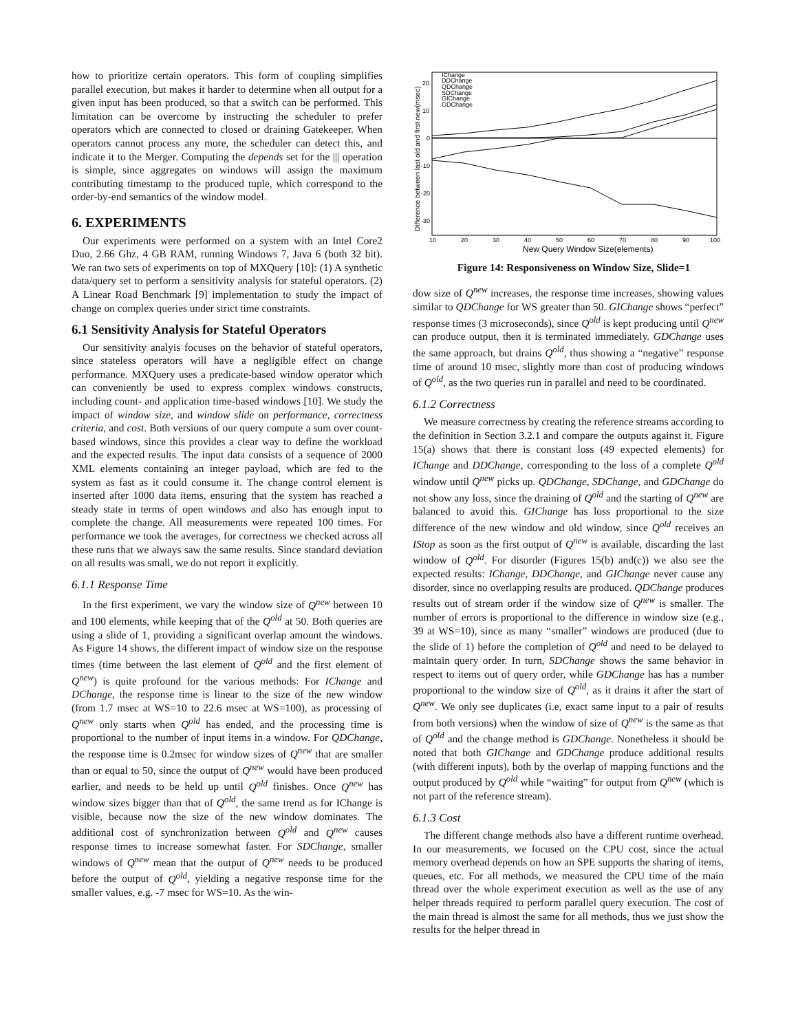how to prioritize certain operators. This form of coupling simplifies parallel execution, but makes it harder to determine when all output for a given input has been produced, so that a switch can be performed. This limitation can be overcome by instructing the scheduler to prefer operators which are connected to closed or draining Gatekeeper. When operators cannot process any more, the scheduler can detect this, and indicate it to the Merger. Computing the depends set for the ||| operation is simple, since aggregates on windows will assign the maximum contributing timestamp to the produced tuple, which correspond to the order-by-end semantics of the window model.
6. EXPERIMENTS
Our experiments were performed on a system with an Intel Core2 Duo, 2.66 Ghz, 4 GB RAM, running Windows 7, Java 6 (both 32 bit). We ran two sets of experiments on top of MXQuery [10]: (1) A synthetic data/query set to perform a sensitivity analysis for stateful operators. (2) A Linear Road Benchmark [9] implementation to study the impact of change on complex queries under strict time constraints.
6.1 Sensitivity Analysis for Stateful Operators
Our sensitivity analyis focuses on the behavior of stateful operators, since stateless operators will have a negligible effect on change performance. MXQuery uses a predicate-based window operator which can conveniently be used to express complex windows constructs, including count- and application time-based windows [10]. We study the impact of window size, and window slide on performance, correctness criteria, and cost. Both versions of our query compute a sum over count-based windows, since this provides a clear way to define the workload and the expected results. The input data consists of a sequence of 2000 XML elements containing an integer payload, which are fed to the system as fast as it could consume it. The change control element is inserted after 1000 data items, ensuring that the system has reached a steady state in terms of open windows and also has enough input to complete the change. All measurements were repeated 100 times. For performance we took the averages, for correctness we checked across all these runs that we always saw the same results. Since standard deviation on all results was small, we do not report it explicitly.
6.1.1 Response Time
In the first experiment, we vary the window size of Q<sup>new</sup> between 10 and 100 elements, while keeping that of the Q<sup>old</sup> at 50. Both queries are using a slide of 1, providing a significant overlap amount the windows. As Figure 14 shows, the different impact of window size on the response times (time between the last element of Q<sup>old</sup> and the first element of Q<sup>new</sup>) is quite profound for the various methods: For IChange and DChange, the response time is linear to the size of the new window (from 1.7 msec at WS=10 to 22.6 msec at WS=100), as processing of Q<sup>new</sup> only starts when Q<sup>old</sup> has ended, and the processing time is proportional to the number of input items in a window. For QDChange, the response time is 0.2msec for window sizes of Q<sup>new</sup> that are smaller than or equal to 50, since the output of Q<sup>new</sup> would have been produced earlier, and needs to be held up until Q<sup>old</sup> finishes. Once Q<sup>new</sup> has window sizes bigger than that of Q<sup>old</sup>, the same trend as for IChange is visible, because now the size of the new window dominates. The additional cost of synchronization between Q<sup>old</sup> and Q<sup>new</sup> causes response times to increase somewhat faster. For SDChange, smaller windows of Q<sup>new</sup> mean that the output of Q<sup>new</sup> needs to be produced before the output of Q<sup>old</sup>, yielding a negative response time for the smaller values, e.g. -7 msec for WS=10. As the win-
Difference between last old and first new(msec)
20
10
0
-10
-20
-30
10
20
30
40
50
60
70
80
90
100
New Query Window Size(elements)
IChange
DDChange
QDChange
SDChange
GIChange
GDChange
Figure 14: Responsiveness on Window Size, Slide=1
dow size of Q<sup>new</sup> increases, the response time increases, showing values similar to QDChange for WS greater than 50. GIChange shows “perfect” response times (3 microseconds), since Q<sup>old</sup> is kept producing until Q<sup>new</sup> can produce output, then it is terminated immediately. GDChange uses the same approach, but drains Q<sup>old</sup>, thus showing a “negative” response time of around 10 msec, slightly more than cost of producing windows of Q<sup>old</sup>, as the two queries run in parallel and need to be coordinated.
6.1.2 Correctness
We measure correctness by creating the reference streams according to the definition in Section 3.2.1 and compare the outputs against it. Figure 15(a) shows that there is constant loss (49 expected elements) for IChange and DDChange, corresponding to the loss of a complete Q<sup>old</sup> window until Q<sup>new</sup> picks up. QDChange, SDChange, and GDChange do not show any loss, since the draining of Q<sup>old</sup> and the starting of Q<sup>new</sup> are balanced to avoid this. GIChange has loss proportional to the size difference of the new window and old window, since Q<sup>old</sup> receives an IStop as soon as the first output of Q<sup>new</sup> is available, discarding the last window of Q<sup>old</sup>. For disorder (Figures 15(b) and(c)) we also see the expected results: IChange, DDChange, and GIChange never cause any disorder, since no overlapping results are produced. QDChange produces results out of stream order if the window size of Q<sup>new</sup> is smaller. The number of errors is proportional to the difference in window size (e.g., 39 at WS=10), since as many “smaller” windows are produced (due to the slide of 1) before the completion of Q<sup>old</sup> and need to be delayed to maintain query order. In turn, SDChange shows the same behavior in respect to items out of query order, while GDChange has has a number proportional to the window size of Q<sup>old</sup>, as it drains it after the start of Q<sup>new</sup>. We only see duplicates (i.e, exact same input to a pair of results from both versions) when the window of size of Q<sup>new</sup> is the same as that of Q<sup>old</sup> and the change method is GDChange. Nonetheless it should be noted that both GIChange and GDChange produce additional results (with different inputs), both by the overlap of mapping functions and the output produced by Q<sup>old</sup> while “waiting” for output from Q<sup>new</sup> (which is not part of the reference stream).
6.1.3 Cost
The different change methods also have a different runtime overhead. In our measurements, we focused on the CPU cost, since the actual memory overhead depends on how an SPE supports the sharing of items, queues, etc. For all methods, we measured the CPU time of the main thread over the whole experiment execution as well as the use of any helper threads required to perform parallel query execution. The cost of the main thread is almost the same for all methods, thus we just show the results for the helper thread in